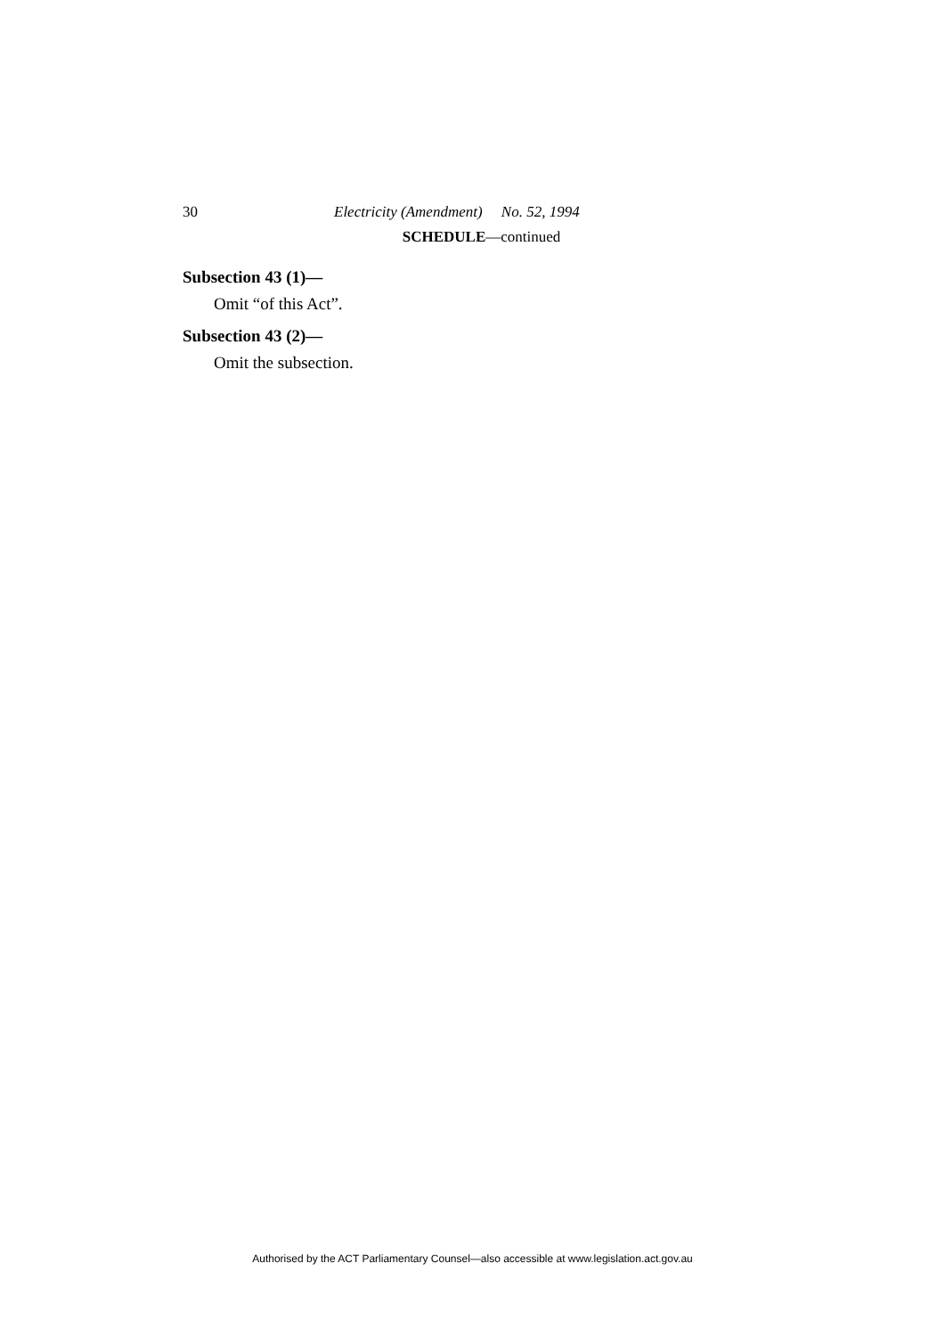30 Electricity (Amendment) No. 52, 1994
SCHEDULE—continued
Subsection 43 (1)—
Omit “of this Act”.
Subsection 43 (2)—
Omit the subsection.
Authorised by the ACT Parliamentary Counsel—also accessible at www.legislation.act.gov.au